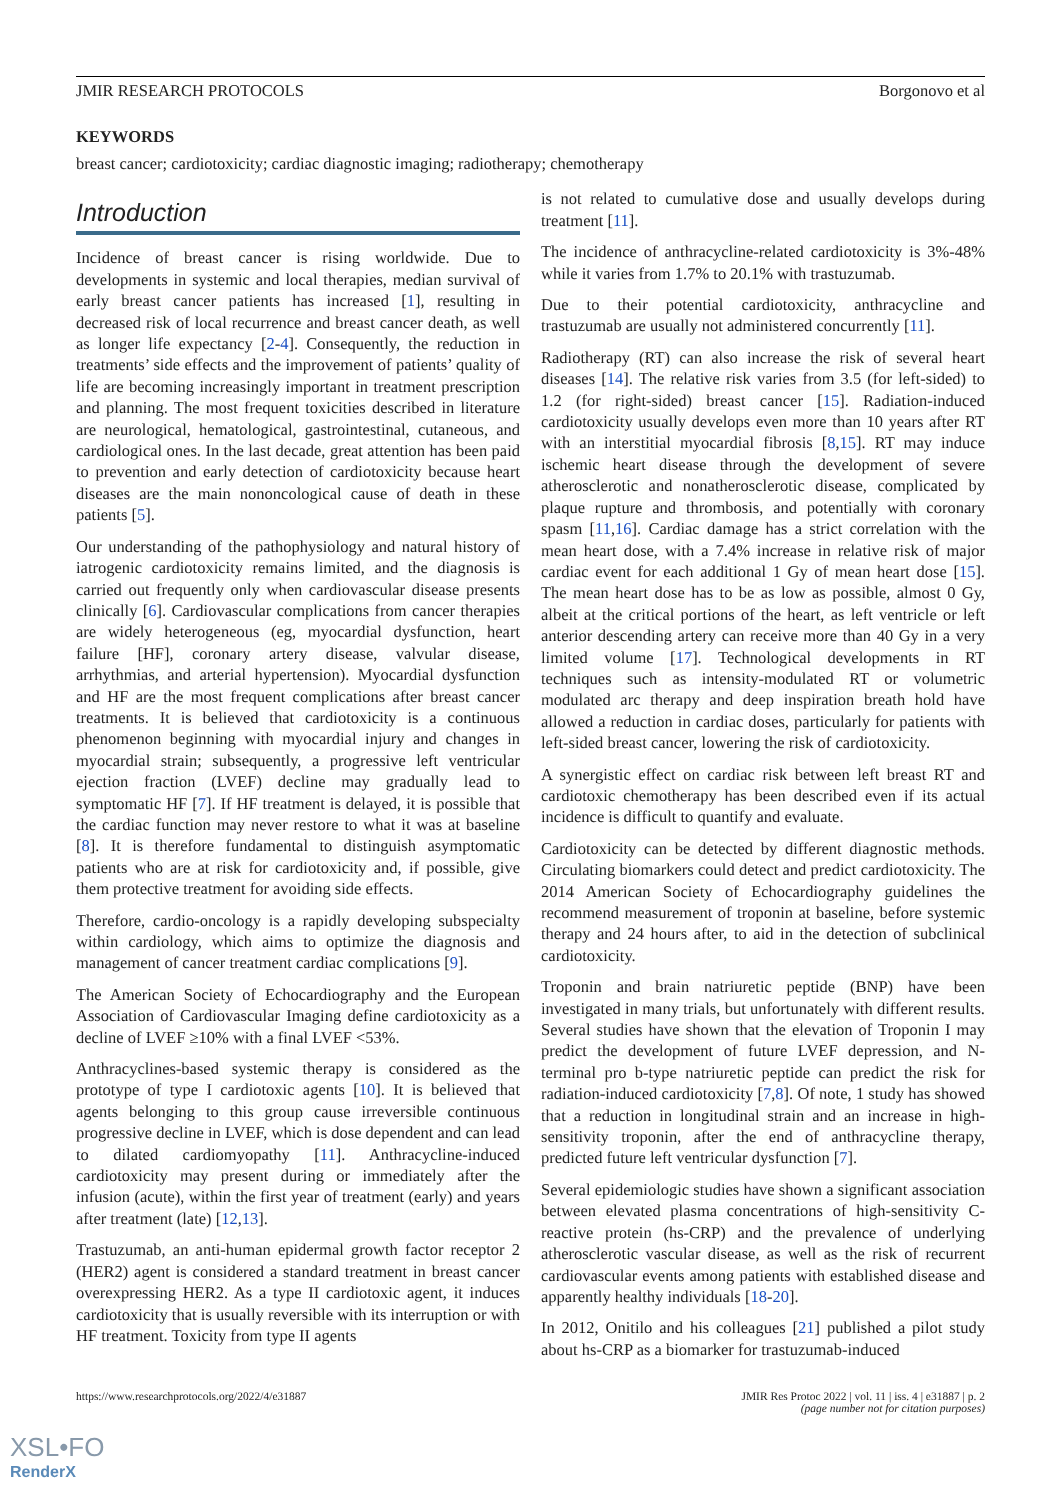JMIR RESEARCH PROTOCOLS Borgonovo et al
KEYWORDS
breast cancer; cardiotoxicity; cardiac diagnostic imaging; radiotherapy; chemotherapy
Introduction
Incidence of breast cancer is rising worldwide. Due to developments in systemic and local therapies, median survival of early breast cancer patients has increased [1], resulting in decreased risk of local recurrence and breast cancer death, as well as longer life expectancy [2-4]. Consequently, the reduction in treatments’ side effects and the improvement of patients’ quality of life are becoming increasingly important in treatment prescription and planning. The most frequent toxicities described in literature are neurological, hematological, gastrointestinal, cutaneous, and cardiological ones. In the last decade, great attention has been paid to prevention and early detection of cardiotoxicity because heart diseases are the main nononcological cause of death in these patients [5].
Our understanding of the pathophysiology and natural history of iatrogenic cardiotoxicity remains limited, and the diagnosis is carried out frequently only when cardiovascular disease presents clinically [6]. Cardiovascular complications from cancer therapies are widely heterogeneous (eg, myocardial dysfunction, heart failure [HF], coronary artery disease, valvular disease, arrhythmias, and arterial hypertension). Myocardial dysfunction and HF are the most frequent complications after breast cancer treatments. It is believed that cardiotoxicity is a continuous phenomenon beginning with myocardial injury and changes in myocardial strain; subsequently, a progressive left ventricular ejection fraction (LVEF) decline may gradually lead to symptomatic HF [7]. If HF treatment is delayed, it is possible that the cardiac function may never restore to what it was at baseline [8]. It is therefore fundamental to distinguish asymptomatic patients who are at risk for cardiotoxicity and, if possible, give them protective treatment for avoiding side effects.
Therefore, cardio-oncology is a rapidly developing subspecialty within cardiology, which aims to optimize the diagnosis and management of cancer treatment cardiac complications [9].
The American Society of Echocardiography and the European Association of Cardiovascular Imaging define cardiotoxicity as a decline of LVEF ≥10% with a final LVEF <53%.
Anthracyclines-based systemic therapy is considered as the prototype of type I cardiotoxic agents [10]. It is believed that agents belonging to this group cause irreversible continuous progressive decline in LVEF, which is dose dependent and can lead to dilated cardiomyopathy [11]. Anthracycline-induced cardiotoxicity may present during or immediately after the infusion (acute), within the first year of treatment (early) and years after treatment (late) [12,13].
Trastuzumab, an anti-human epidermal growth factor receptor 2 (HER2) agent is considered a standard treatment in breast cancer overexpressing HER2. As a type II cardiotoxic agent, it induces cardiotoxicity that is usually reversible with its interruption or with HF treatment. Toxicity from type II agents
is not related to cumulative dose and usually develops during treatment [11].
The incidence of anthracycline-related cardiotoxicity is 3%-48% while it varies from 1.7% to 20.1% with trastuzumab.
Due to their potential cardiotoxicity, anthracycline and trastuzumab are usually not administered concurrently [11].
Radiotherapy (RT) can also increase the risk of several heart diseases [14]. The relative risk varies from 3.5 (for left-sided) to 1.2 (for right-sided) breast cancer [15]. Radiation-induced cardiotoxicity usually develops even more than 10 years after RT with an interstitial myocardial fibrosis [8,15]. RT may induce ischemic heart disease through the development of severe atherosclerotic and nonatherosclerotic disease, complicated by plaque rupture and thrombosis, and potentially with coronary spasm [11,16]. Cardiac damage has a strict correlation with the mean heart dose, with a 7.4% increase in relative risk of major cardiac event for each additional 1 Gy of mean heart dose [15]. The mean heart dose has to be as low as possible, almost 0 Gy, albeit at the critical portions of the heart, as left ventricle or left anterior descending artery can receive more than 40 Gy in a very limited volume [17]. Technological developments in RT techniques such as intensity-modulated RT or volumetric modulated arc therapy and deep inspiration breath hold have allowed a reduction in cardiac doses, particularly for patients with left-sided breast cancer, lowering the risk of cardiotoxicity.
A synergistic effect on cardiac risk between left breast RT and cardiotoxic chemotherapy has been described even if its actual incidence is difficult to quantify and evaluate.
Cardiotoxicity can be detected by different diagnostic methods. Circulating biomarkers could detect and predict cardiotoxicity. The 2014 American Society of Echocardiography guidelines the recommend measurement of troponin at baseline, before systemic therapy and 24 hours after, to aid in the detection of subclinical cardiotoxicity.
Troponin and brain natriuretic peptide (BNP) have been investigated in many trials, but unfortunately with different results. Several studies have shown that the elevation of Troponin I may predict the development of future LVEF depression, and N-terminal pro b-type natriuretic peptide can predict the risk for radiation-induced cardiotoxicity [7,8]. Of note, 1 study has showed that a reduction in longitudinal strain and an increase in high-sensitivity troponin, after the end of anthracycline therapy, predicted future left ventricular dysfunction [7].
Several epidemiologic studies have shown a significant association between elevated plasma concentrations of high-sensitivity C-reactive protein (hs-CRP) and the prevalence of underlying atherosclerotic vascular disease, as well as the risk of recurrent cardiovascular events among patients with established disease and apparently healthy individuals [18-20].
In 2012, Onitilo and his colleagues [21] published a pilot study about hs-CRP as a biomarker for trastuzumab-induced
https://www.researchprotocols.org/2022/4/e31887 JMIR Res Protoc 2022 | vol. 11 | iss. 4 | e31887 | p. 2
(page number not for citation purposes)
XSL•FO
RenderX